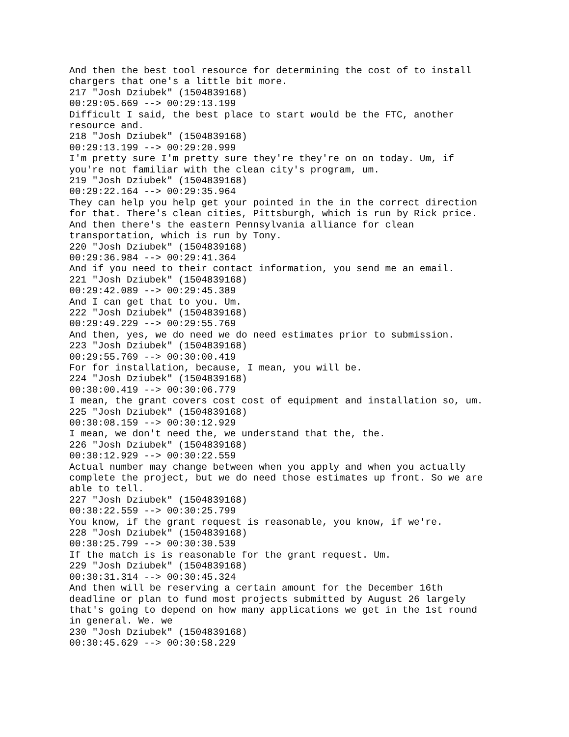And then the best tool resource for determining the cost of to install
chargers that one's a little bit more.
217 "Josh Dziubek" (1504839168)
00:29:05.669 --> 00:29:13.199
Difficult I said, the best place to start would be the FTC, another
resource and.
218 "Josh Dziubek" (1504839168)
00:29:13.199 --> 00:29:20.999
I'm pretty sure I'm pretty sure they're they're on on today. Um, if
you're not familiar with the clean city's program, um.
219 "Josh Dziubek" (1504839168)
00:29:22.164 --> 00:29:35.964
They can help you help get your pointed in the in the correct direction
for that. There's clean cities, Pittsburgh, which is run by Rick price.
And then there's the eastern Pennsylvania alliance for clean
transportation, which is run by Tony.
220 "Josh Dziubek" (1504839168)
00:29:36.984 --> 00:29:41.364
And if you need to their contact information, you send me an email.
221 "Josh Dziubek" (1504839168)
00:29:42.089 --> 00:29:45.389
And I can get that to you. Um.
222 "Josh Dziubek" (1504839168)
00:29:49.229 --> 00:29:55.769
And then, yes, we do need we do need estimates prior to submission.
223 "Josh Dziubek" (1504839168)
00:29:55.769 --> 00:30:00.419
For for installation, because, I mean, you will be.
224 "Josh Dziubek" (1504839168)
00:30:00.419 --> 00:30:06.779
I mean, the grant covers cost cost of equipment and installation so, um.
225 "Josh Dziubek" (1504839168)
00:30:08.159 --> 00:30:12.929
I mean, we don't need the, we understand that the, the.
226 "Josh Dziubek" (1504839168)
00:30:12.929 --> 00:30:22.559
Actual number may change between when you apply and when you actually
complete the project, but we do need those estimates up front. So we are
able to tell.
227 "Josh Dziubek" (1504839168)
00:30:22.559 --> 00:30:25.799
You know, if the grant request is reasonable, you know, if we're.
228 "Josh Dziubek" (1504839168)
00:30:25.799 --> 00:30:30.539
If the match is is reasonable for the grant request. Um.
229 "Josh Dziubek" (1504839168)
00:30:31.314 --> 00:30:45.324
And then will be reserving a certain amount for the December 16th
deadline or plan to fund most projects submitted by August 26 largely
that's going to depend on how many applications we get in the 1st round
in general. We. we
230 "Josh Dziubek" (1504839168)
00:30:45.629 --> 00:30:58.229